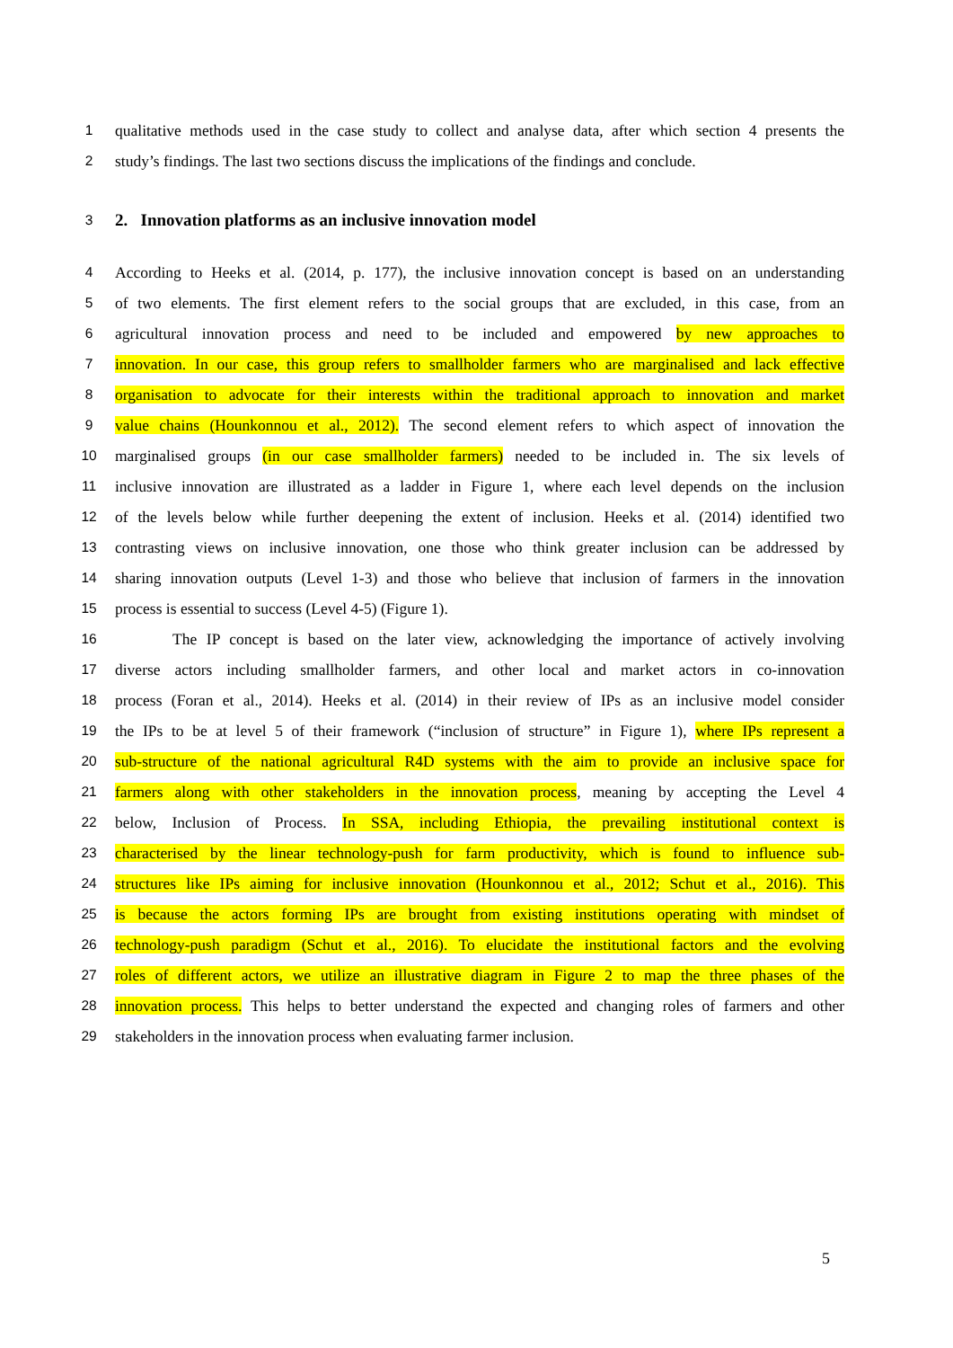1 qualitative methods used in the case study to collect and analyse data, after which section 4 presents the
2 study’s findings. The last two sections discuss the implications of the findings and conclude.
3
2. Innovation platforms as an inclusive innovation model
4 According to Heeks et al. (2014, p. 177), the inclusive innovation concept is based on an understanding
5 of two elements. The first element refers to the social groups that are excluded, in this case, from an
6 agricultural innovation process and need to be included and empowered by new approaches to
7 innovation. In our case, this group refers to smallholder farmers who are marginalised and lack effective
8 organisation to advocate for their interests within the traditional approach to innovation and market
9 value chains (Hounkonnou et al., 2012). The second element refers to which aspect of innovation the
10 marginalised groups (in our case smallholder farmers) needed to be included in. The six levels of
11 inclusive innovation are illustrated as a ladder in Figure 1, where each level depends on the inclusion
12 of the levels below while further deepening the extent of inclusion. Heeks et al. (2014) identified two
13 contrasting views on inclusive innovation, one those who think greater inclusion can be addressed by
14 sharing innovation outputs (Level 1-3) and those who believe that inclusion of farmers in the innovation
15 process is essential to success (Level 4-5) (Figure 1).
16 The IP concept is based on the later view, acknowledging the importance of actively involving
17 diverse actors including smallholder farmers, and other local and market actors in co-innovation
18 process (Foran et al., 2014). Heeks et al. (2014) in their review of IPs as an inclusive model consider
19 the IPs to be at level 5 of their framework (“inclusion of structure” in Figure 1), where IPs represent a
20 sub-structure of the national agricultural R4D systems with the aim to provide an inclusive space for
21 farmers along with other stakeholders in the innovation process, meaning by accepting the Level 4
22 below, Inclusion of Process. In SSA, including Ethiopia, the prevailing institutional context is
23 characterised by the linear technology-push for farm productivity, which is found to influence sub-
24 structures like IPs aiming for inclusive innovation (Hounkonnou et al., 2012; Schut et al., 2016). This
25 is because the actors forming IPs are brought from existing institutions operating with mindset of
26 technology-push paradigm (Schut et al., 2016). To elucidate the institutional factors and the evolving
27 roles of different actors, we utilize an illustrative diagram in Figure 2 to map the three phases of the
28 innovation process. This helps to better understand the expected and changing roles of farmers and other
29 stakeholders in the innovation process when evaluating farmer inclusion.
5